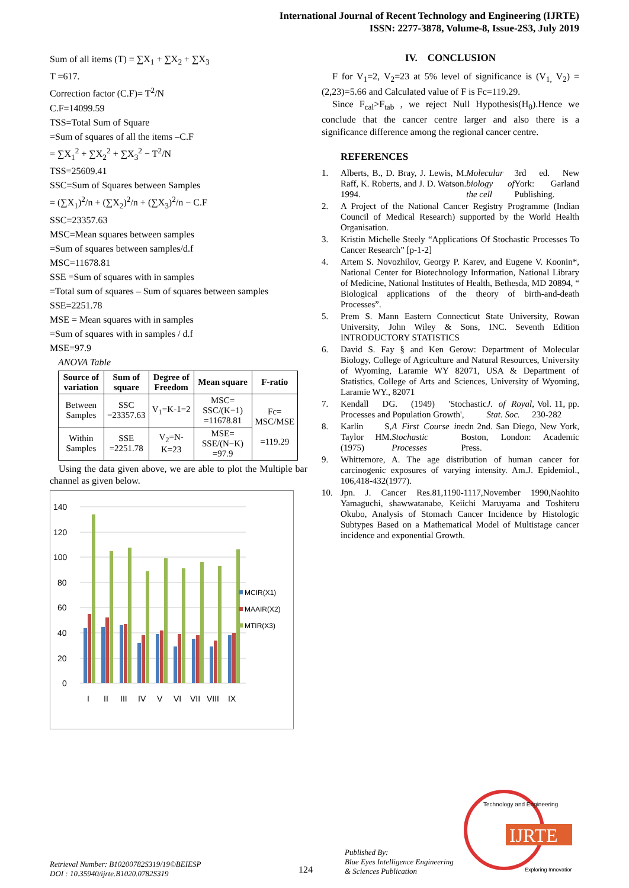International Journal of Recent Technology and Engineering (IJRTE)
ISSN: 2277-3878, Volume-8, Issue-2S3, July 2019
Sum of all items (T) = ∑X<sub>1</sub> + ∑X<sub>2</sub> + ∑X<sub>3</sub>
T =617.
Correction factor (C.F)= T<sup>2</sup>/N
C.F=14099.59
TSS=Total Sum of Square
=Sum of squares of all the items –C.F
= ∑X<sub>1</sub><sup>2</sup> + ∑X<sub>2</sub><sup>2</sup> + ∑X<sub>3</sub><sup>2</sup> − T<sup>2</sup>/N
TSS=25609.41
SSC=Sum of Squares between Samples
= (∑X<sub>1</sub>)<sup>2</sup>/n + (∑X<sub>2</sub>)<sup>2</sup>/n + (∑X<sub>3</sub>)<sup>2</sup>/n − C.F
SSC=23357.63
MSC=Mean squares between samples
=Sum of squares between samples/d.f
MSC=11678.81
SSE =Sum of squares with in samples
=Total sum of squares – Sum of squares between samples
SSE=2251.78
MSE = Mean squares with in samples
=Sum of squares with in samples / d.f
MSE=97.9
ANOVA Table
| Source of variation | Sum of square | Degree of Freedom | Mean square | F-ratio |
| --- | --- | --- | --- | --- |
| Between Samples | SSC =23357.63 | V<sub>1</sub>=K-1=2 | MSC= SSC/(K−1) =11678.81 | Fc= MSC/MSE =119.29 |
| Within Samples | SSE =2251.78 | V<sub>2</sub>=N-K=23 | MSE= SSE/(N−K) =97.9 | |
Using the data given above, we are able to plot the Multiple bar channel as given below.
140
120
100
80
60
40
20
0
I
II
III
IV
V
VI
VII
VIII
IX
MCIR(X1)
MAAIR(X2)
MTIR(X3)
IV. CONCLUSION
F for V<sub>1</sub>=2, V<sub>2</sub>=23 at 5% level of significance is (V<sub>1,</sub> V<sub>2</sub>) =(2,23)=5.66 and Calculated value of F is Fc=119.29.
Since F<sub>cal</sub>>F<sub>tab</sub> , we reject Null Hypothesis(H<sub>0</sub>).Hence we conclude that the cancer centre larger and also there is a significance difference among the regional cancer centre.
REFERENCES
1. Alberts, B., D. Bray, J. Lewis, M. Raff, K. Roberts, and J. D. Watson. 1994. Molecular biology of the cell 3rd ed. New York: Garland Publishing.
2. A Project of the National Cancer Registry Programme (Indian Council of Medical Research) supported by the World Health Organisation.
3. Kristin Michelle Steely “Applications Of Stochastic Processes To Cancer Research” [p-1-2]
4. Artem S. Novozhilov, Georgy P. Karev, and Eugene V. Koonin*, National Center for Biotechnology Information, National Library of Medicine, National Institutes of Health, Bethesda, MD 20894, “ Biological applications of the theory of birth-and-death Processes”.
5. Prem S. Mann Eastern Connecticut State University, Rowan University, John Wiley & Sons, INC. Seventh Edition INTRODUCTORY STATISTICS
6. David S. Fay § and Ken Gerow: Department of Molecular Biology, College of Agriculture and Natural Resources, University of Wyoming, Laramie WY 82071, USA & Department of Statistics, College of Arts and Sciences, University of Wyoming, Laramie WY., 82071
7. Kendall DG. (1949) 'Stochastic Processes and Population Growth', J. of Royal Stat. Soc., Vol. 11, pp. 230-282
8. Karlin S, Taylor HM. (1975) A First Course in Stochastic Processes edn 2nd. San Diego, New York, Boston, London: Academic Press.
9. Whittemore, A. The age distribution of human cancer for carcinogenic exposures of varying intensity. Am.J. Epidemiol., 106,418-432(1977).
10. Jpn. J. Cancer Res.81,1190-1117,November 1990,Naohito Yamaguchi, shawwatanabe, Keiichi Maruyama and Toshiteru Okubo, Analysis of Stomach Cancer Incidence by Histologic Subtypes Based on a Mathematical Model of Multistage cancer incidence and exponential Growth.
Retrieval Number: B10200782S319/19©BEIESP
DOI : 10.35940/ijrte.B1020.0782S319
124
Published By:
Blue Eyes Intelligence Engineering
& Sciences Publication
IJRTE
Technology and Engineering
Exploring Innovation